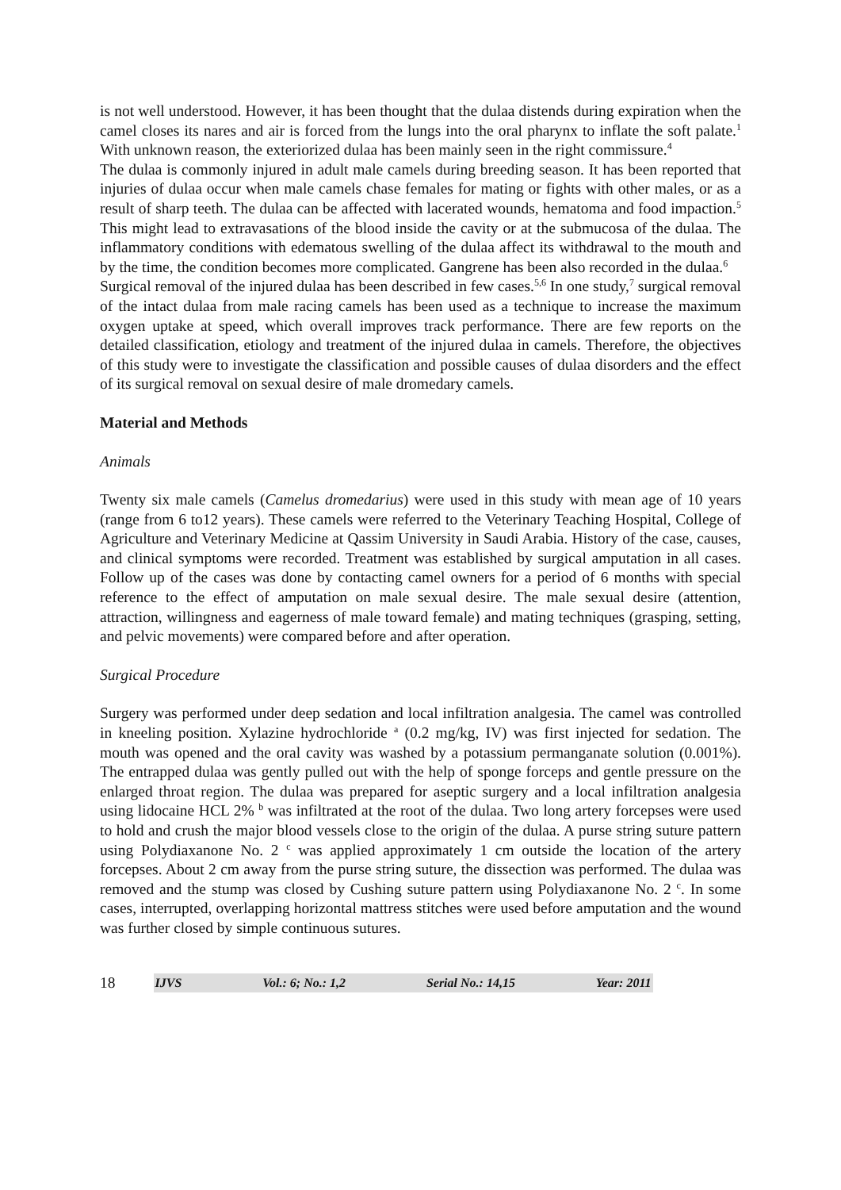is not well understood. However, it has been thought that the dulaa distends during expiration when the camel closes its nares and air is forced from the lungs into the oral pharynx to inflate the soft palate.<sup>1</sup> With unknown reason, the exteriorized dulaa has been mainly seen in the right commissure.<sup>4</sup>
The dulaa is commonly injured in adult male camels during breeding season. It has been reported that injuries of dulaa occur when male camels chase females for mating or fights with other males, or as a result of sharp teeth. The dulaa can be affected with lacerated wounds, hematoma and food impaction.<sup>5</sup> This might lead to extravasations of the blood inside the cavity or at the submucosa of the dulaa. The inflammatory conditions with edematous swelling of the dulaa affect its withdrawal to the mouth and by the time, the condition becomes more complicated. Gangrene has been also recorded in the dulaa.<sup>6</sup>
Surgical removal of the injured dulaa has been described in few cases.<sup>5,6</sup> In one study,<sup>7</sup> surgical removal of the intact dulaa from male racing camels has been used as a technique to increase the maximum oxygen uptake at speed, which overall improves track performance. There are few reports on the detailed classification, etiology and treatment of the injured dulaa in camels. Therefore, the objectives of this study were to investigate the classification and possible causes of dulaa disorders and the effect of its surgical removal on sexual desire of male dromedary camels.
Material and Methods
Animals
Twenty six male camels (Camelus dromedarius) were used in this study with mean age of 10 years (range from 6 to12 years). These camels were referred to the Veterinary Teaching Hospital, College of Agriculture and Veterinary Medicine at Qassim University in Saudi Arabia. History of the case, causes, and clinical symptoms were recorded. Treatment was established by surgical amputation in all cases. Follow up of the cases was done by contacting camel owners for a period of 6 months with special reference to the effect of amputation on male sexual desire. The male sexual desire (attention, attraction, willingness and eagerness of male toward female) and mating techniques (grasping, setting, and pelvic movements) were compared before and after operation.
Surgical Procedure
Surgery was performed under deep sedation and local infiltration analgesia. The camel was controlled in kneeling position. Xylazine hydrochloride <sup>a</sup> (0.2 mg/kg, IV) was first injected for sedation. The mouth was opened and the oral cavity was washed by a potassium permanganate solution (0.001%). The entrapped dulaa was gently pulled out with the help of sponge forceps and gentle pressure on the enlarged throat region. The dulaa was prepared for aseptic surgery and a local infiltration analgesia using lidocaine HCL 2% <sup>b</sup> was infiltrated at the root of the dulaa. Two long artery forcepses were used to hold and crush the major blood vessels close to the origin of the dulaa. A purse string suture pattern using Polydiaxanone No. 2 <sup>c</sup> was applied approximately 1 cm outside the location of the artery forcepses. About 2 cm away from the purse string suture, the dissection was performed. The dulaa was removed and the stump was closed by Cushing suture pattern using Polydiaxanone No. 2 <sup>c</sup>. In some cases, interrupted, overlapping horizontal mattress stitches were used before amputation and the wound was further closed by simple continuous sutures.
18
IJVS Vol.: 6; No.: 1,2 Serial No.: 14,15 Year: 2011